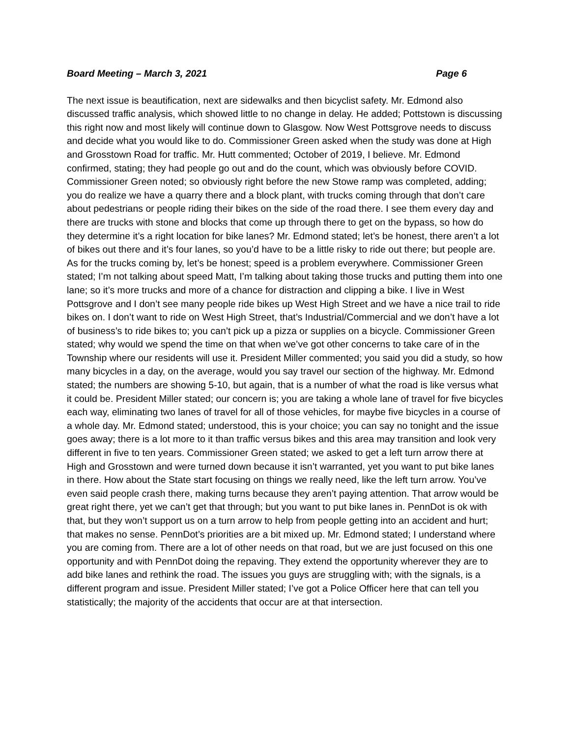Board Meeting – March 3, 2021 Page 6
The next issue is beautification, next are sidewalks and then bicyclist safety. Mr. Edmond also discussed traffic analysis, which showed little to no change in delay. He added; Pottstown is discussing this right now and most likely will continue down to Glasgow. Now West Pottsgrove needs to discuss and decide what you would like to do. Commissioner Green asked when the study was done at High and Grosstown Road for traffic. Mr. Hutt commented; October of 2019, I believe. Mr. Edmond confirmed, stating; they had people go out and do the count, which was obviously before COVID. Commissioner Green noted; so obviously right before the new Stowe ramp was completed, adding; you do realize we have a quarry there and a block plant, with trucks coming through that don’t care about pedestrians or people riding their bikes on the side of the road there. I see them every day and there are trucks with stone and blocks that come up through there to get on the bypass, so how do they determine it’s a right location for bike lanes? Mr. Edmond stated; let’s be honest, there aren’t a lot of bikes out there and it’s four lanes, so you’d have to be a little risky to ride out there; but people are. As for the trucks coming by, let’s be honest; speed is a problem everywhere. Commissioner Green stated; I’m not talking about speed Matt, I’m talking about taking those trucks and putting them into one lane; so it’s more trucks and more of a chance for distraction and clipping a bike. I live in West Pottsgrove and I don’t see many people ride bikes up West High Street and we have a nice trail to ride bikes on. I don’t want to ride on West High Street, that’s Industrial/Commercial and we don’t have a lot of business’s to ride bikes to; you can’t pick up a pizza or supplies on a bicycle. Commissioner Green stated; why would we spend the time on that when we’ve got other concerns to take care of in the Township where our residents will use it. President Miller commented; you said you did a study, so how many bicycles in a day, on the average, would you say travel our section of the highway. Mr. Edmond stated; the numbers are showing 5-10, but again, that is a number of what the road is like versus what it could be. President Miller stated; our concern is; you are taking a whole lane of travel for five bicycles each way, eliminating two lanes of travel for all of those vehicles, for maybe five bicycles in a course of a whole day. Mr. Edmond stated; understood, this is your choice; you can say no tonight and the issue goes away; there is a lot more to it than traffic versus bikes and this area may transition and look very different in five to ten years. Commissioner Green stated; we asked to get a left turn arrow there at High and Grosstown and were turned down because it isn’t warranted, yet you want to put bike lanes in there. How about the State start focusing on things we really need, like the left turn arrow. You’ve even said people crash there, making turns because they aren’t paying attention. That arrow would be great right there, yet we can’t get that through; but you want to put bike lanes in. PennDot is ok with that, but they won’t support us on a turn arrow to help from people getting into an accident and hurt; that makes no sense. PennDot’s priorities are a bit mixed up. Mr. Edmond stated; I understand where you are coming from. There are a lot of other needs on that road, but we are just focused on this one opportunity and with PennDot doing the repaving. They extend the opportunity wherever they are to add bike lanes and rethink the road. The issues you guys are struggling with; with the signals, is a different program and issue. President Miller stated; I’ve got a Police Officer here that can tell you statistically; the majority of the accidents that occur are at that intersection.